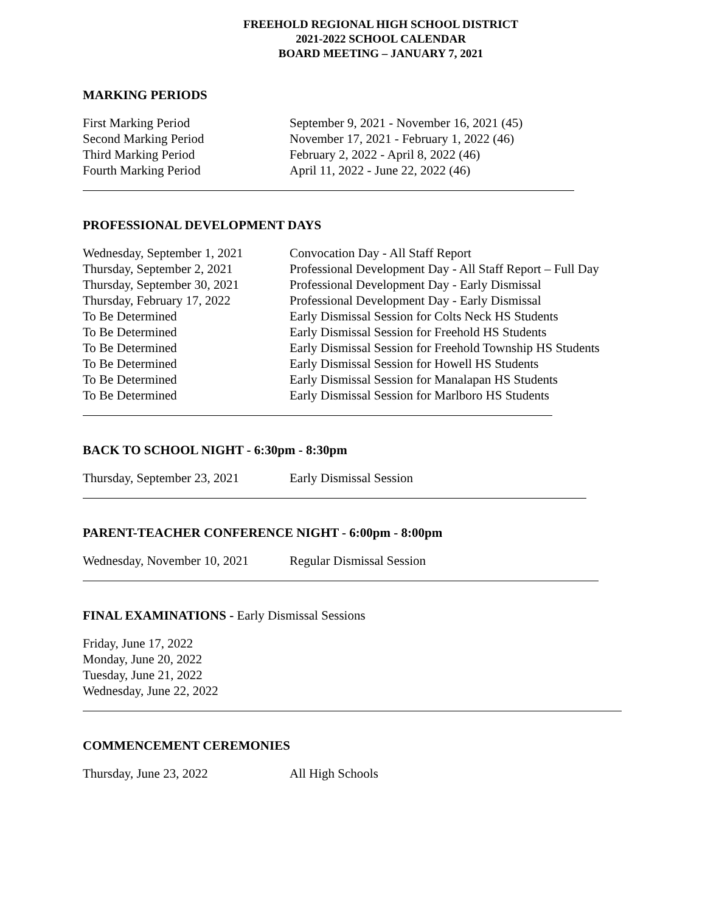FREEHOLD REGIONAL HIGH SCHOOL DISTRICT
2021-2022 SCHOOL CALENDAR
BOARD MEETING – JANUARY 7, 2021
MARKING PERIODS
First Marking Period September 9, 2021 - November 16, 2021 (45)
Second Marking Period November 17, 2021 - February 1, 2022 (46)
Third Marking Period February 2, 2022 - April 8, 2022 (46)
Fourth Marking Period April 11, 2022 - June 22, 2022 (46)
PROFESSIONAL DEVELOPMENT DAYS
Wednesday, September 1, 2021
Convocation Day - All Staff Report
Thursday, September 2, 2021
Professional Development Day - All Staff Report – Full Day
Thursday, September 30, 2021
Professional Development Day - Early Dismissal
Thursday, February 17, 2022
Professional Development Day - Early Dismissal
To Be Determined Early Dismissal Session for Colts Neck HS Students
To Be Determined Early Dismissal Session for Freehold HS Students
To Be Determined Early Dismissal Session for Freehold Township HS Students
To Be Determined Early Dismissal Session for Howell HS Students
To Be Determined Early Dismissal Session for Manalapan HS Students
To Be Determined Early Dismissal Session for Marlboro HS Students
BACK TO SCHOOL NIGHT - 6:30pm - 8:30pm
Thursday, September 23, 2021
Early Dismissal Session
PARENT-TEACHER CONFERENCE NIGHT - 6:00pm - 8:00pm
Wednesday, November 10, 2021
Regular Dismissal Session
FINAL EXAMINATIONS - Early Dismissal Sessions
Friday, June 17, 2022
Monday, June 20, 2022
Tuesday, June 21, 2022
Wednesday, June 22, 2022
COMMENCEMENT CEREMONIES
Thursday, June 23, 2022 All High Schools